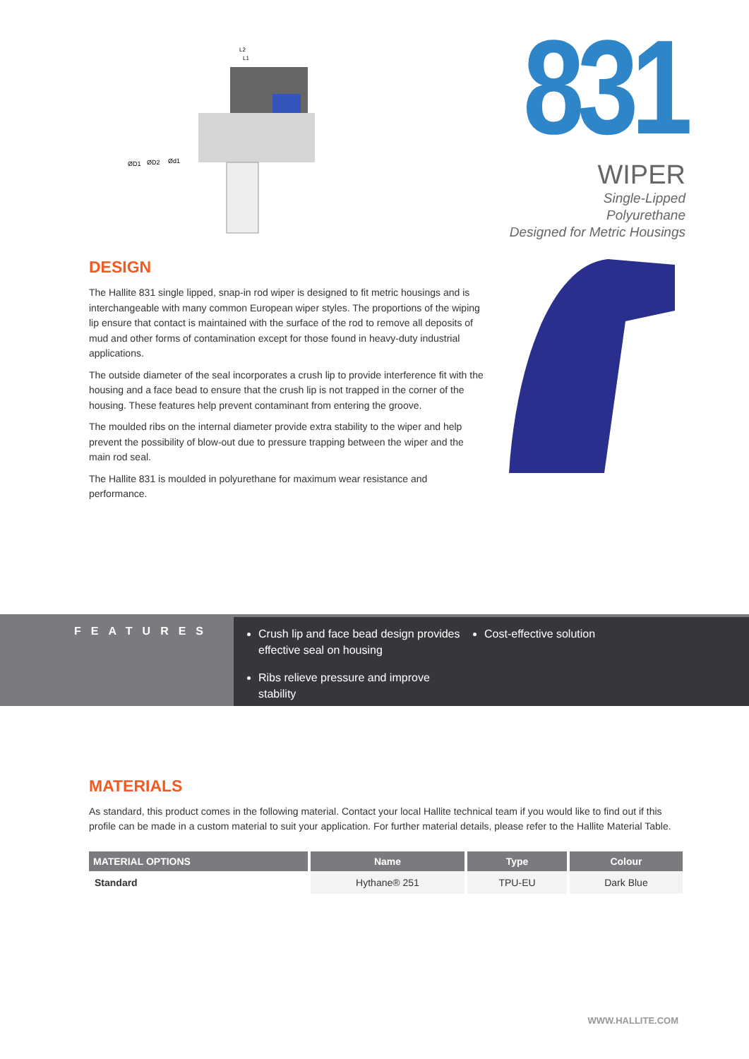ØD1
ØD2
Ød1
L2
L1
831
WIPER
Single-Lipped
Polyurethane
Designed for Metric Housings
DESIGN
The Hallite 831 single lipped, snap-in rod wiper is designed to fit metric housings and is interchangeable with many common European wiper styles. The proportions of the wiping lip ensure that contact is maintained with the surface of the rod to remove all deposits of mud and other forms of contamination except for those found in heavy-duty industrial applications.
The outside diameter of the seal incorporates a crush lip to provide interference fit with the housing and a face bead to ensure that the crush lip is not trapped in the corner of the housing. These features help prevent contaminant from entering the groove.
The moulded ribs on the internal diameter provide extra stability to the wiper and help prevent the possibility of blow-out due to pressure trapping between the wiper and the main rod seal.
The Hallite 831 is moulded in polyurethane for maximum wear resistance and performance.
FEATURES
Crush lip and face bead design provides effective seal on housing
Ribs relieve pressure and improve stability
Cost-effective solution
MATERIALS
As standard, this product comes in the following material. Contact your local Hallite technical team if you would like to find out if this profile can be made in a custom material to suit your application. For further material details, please refer to the Hallite Material Table.
| MATERIAL OPTIONS | Name | Type | Colour |
| --- | --- | --- | --- |
| Standard | Hythane® 251 | TPU-EU | Dark Blue |
WWW.HALLITE.COM